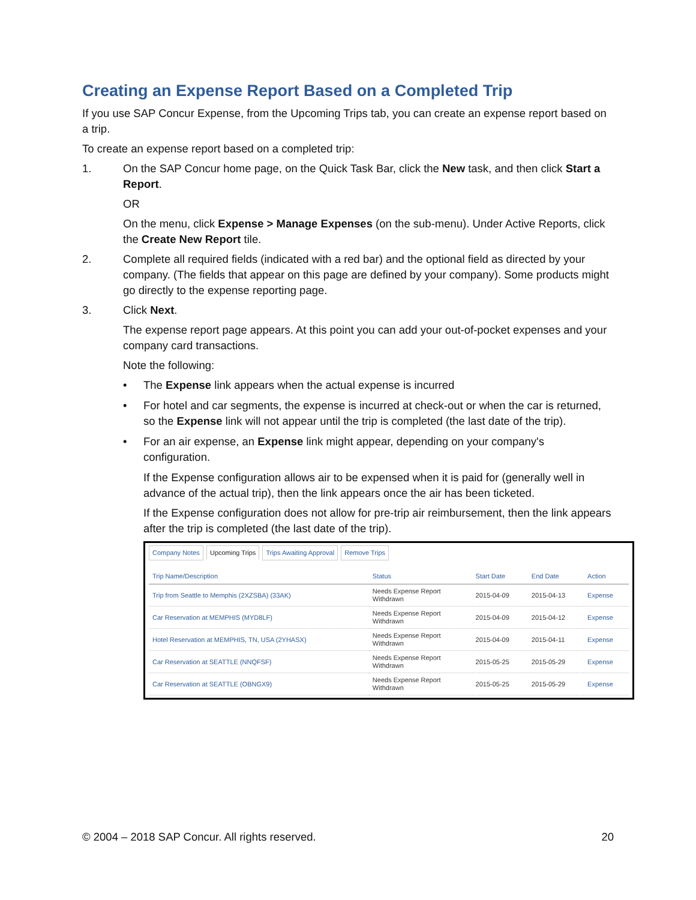Creating an Expense Report Based on a Completed Trip
If you use SAP Concur Expense, from the Upcoming Trips tab, you can create an expense report based on a trip.
To create an expense report based on a completed trip:
1. On the SAP Concur home page, on the Quick Task Bar, click the New task, and then click Start a Report.
OR
On the menu, click Expense > Manage Expenses (on the sub-menu). Under Active Reports, click the Create New Report tile.
2. Complete all required fields (indicated with a red bar) and the optional field as directed by your company. (The fields that appear on this page are defined by your company). Some products might go directly to the expense reporting page.
3. Click Next.
The expense report page appears. At this point you can add your out-of-pocket expenses and your company card transactions.
Note the following:
• The Expense link appears when the actual expense is incurred
• For hotel and car segments, the expense is incurred at check-out or when the car is returned, so the Expense link will not appear until the trip is completed (the last date of the trip).
• For an air expense, an Expense link might appear, depending on your company's configuration.
If the Expense configuration allows air to be expensed when it is paid for (generally well in advance of the actual trip), then the link appears once the air has been ticketed.
If the Expense configuration does not allow for pre-trip air reimbursement, then the link appears after the trip is completed (the last date of the trip).
Company Notes Upcoming Trips Trips Awaiting Approval Remove Trips
| Trip Name/Description | Status | Start Date | End Date | Action |
| --- | --- | --- | --- | --- |
| Trip from Seattle to Memphis (2XZSBA) (33AK) | Needs Expense Report Withdrawn | 2015-04-09 | 2015-04-13 | Expense |
| Car Reservation at MEMPHIS (MYD8LF) | Needs Expense Report Withdrawn | 2015-04-09 | 2015-04-12 | Expense |
| Hotel Reservation at MEMPHIS, TN, USA (2YHASX) | Needs Expense Report Withdrawn | 2015-04-09 | 2015-04-11 | Expense |
| Car Reservation at SEATTLE (NNQFSF) | Needs Expense Report Withdrawn | 2015-05-25 | 2015-05-29 | Expense |
| Car Reservation at SEATTLE (OBNGX9) | Needs Expense Report Withdrawn | 2015-05-25 | 2015-05-29 | Expense |
© 2004 – 2018 SAP Concur. All rights reserved. 20